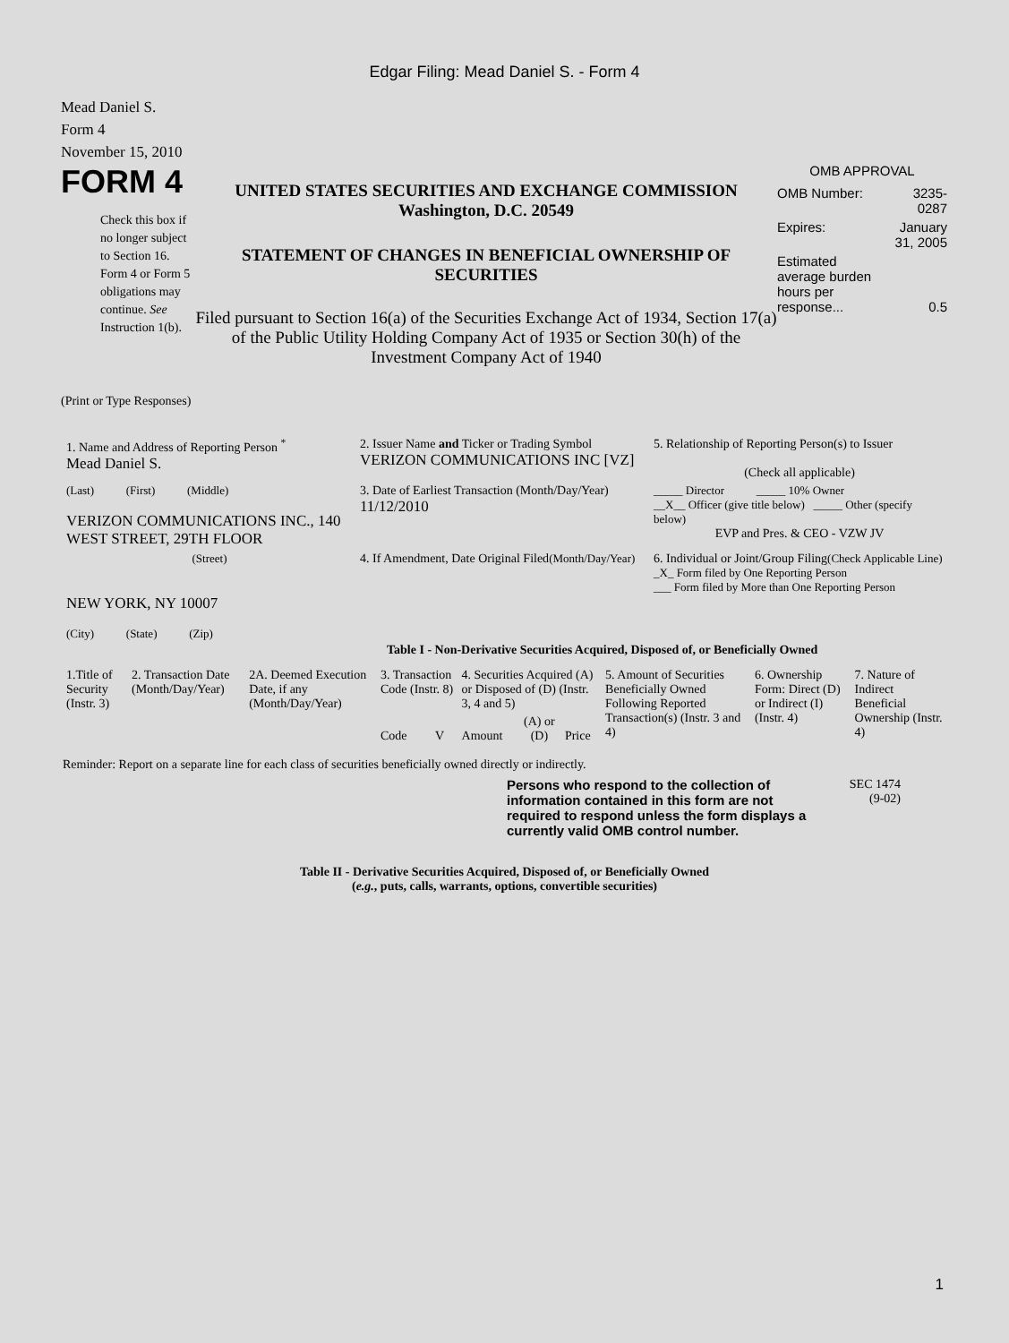Edgar Filing: Mead Daniel S. - Form 4
Mead Daniel S.
Form 4
November 15, 2010
FORM 4
Check this box if no longer subject to Section 16. Form 4 or Form 5 obligations may continue. See Instruction 1(b).
UNITED STATES SECURITIES AND EXCHANGE COMMISSION
Washington, D.C. 20549
STATEMENT OF CHANGES IN BENEFICIAL OWNERSHIP OF SECURITIES
Filed pursuant to Section 16(a) of the Securities Exchange Act of 1934, Section 17(a) of the Public Utility Holding Company Act of 1935 or Section 30(h) of the Investment Company Act of 1940
OMB APPROVAL
| OMB Number: | 3235-0287 |
| Expires: | January 31, 2005 |
| Estimated average burden hours per response... | 0.5 |
(Print or Type Responses)
| 1. Name and Address of Reporting Person <sup>*</sup> Mead Daniel S. | 2. Issuer Name and Ticker or Trading Symbol VERIZON COMMUNICATIONS INC [VZ] | 5. Relationship of Reporting Person(s) to Issuer (Check all applicable) |
| (Last) (First) (Middle) VERIZON COMMUNICATIONS INC., 140 WEST STREET, 29TH FLOOR | 3. Date of Earliest Transaction (Month/Day/Year) 11/12/2010 | _____ Director _____ 10% Owner __X__ Officer (give title below) _____ Other (specify below) EVP and Pres. & CEO - VZW JV |
| (Street) NEW YORK, NY 10007 (City) (State) (Zip) | 4. If Amendment, Date Original Filed (Month/Day/Year) | 6. Individual or Joint/Group Filing (Check Applicable Line) _X_ Form filed by One Reporting Person ___ Form filed by More than One Reporting Person |
Table I - Non-Derivative Securities Acquired, Disposed of, or Beneficially Owned
| 1.Title of Security (Instr. 3) | 2. Transaction Date (Month/Day/Year) | 2A. Deemed Execution Date, if any (Month/Day/Year) | 3. Transaction Code (Instr. 8) | | 4. Securities Acquired (A) or Disposed of (D) (Instr. 3, 4 and 5) | | | 5. Amount of Securities Beneficially Owned Following Reported Transaction(s) (Instr. 3 and 4) | 6. Ownership Form: Direct (D) or Indirect (I) (Instr. 4) | 7. Nature of Indirect Beneficial Ownership (Instr. 4) |
| --- | --- | --- | --- | --- | --- | --- | --- | --- | --- | --- |
| | | | Code | V | Amount | (A) or (D) | Price | | | |
Reminder: Report on a separate line for each class of securities beneficially owned directly or indirectly.
Persons who respond to the collection of information contained in this form are not required to respond unless the form displays a currently valid OMB control number.
SEC 1474
(9-02)
Table II - Derivative Securities Acquired, Disposed of, or Beneficially Owned
(e.g., puts, calls, warrants, options, convertible securities)
1